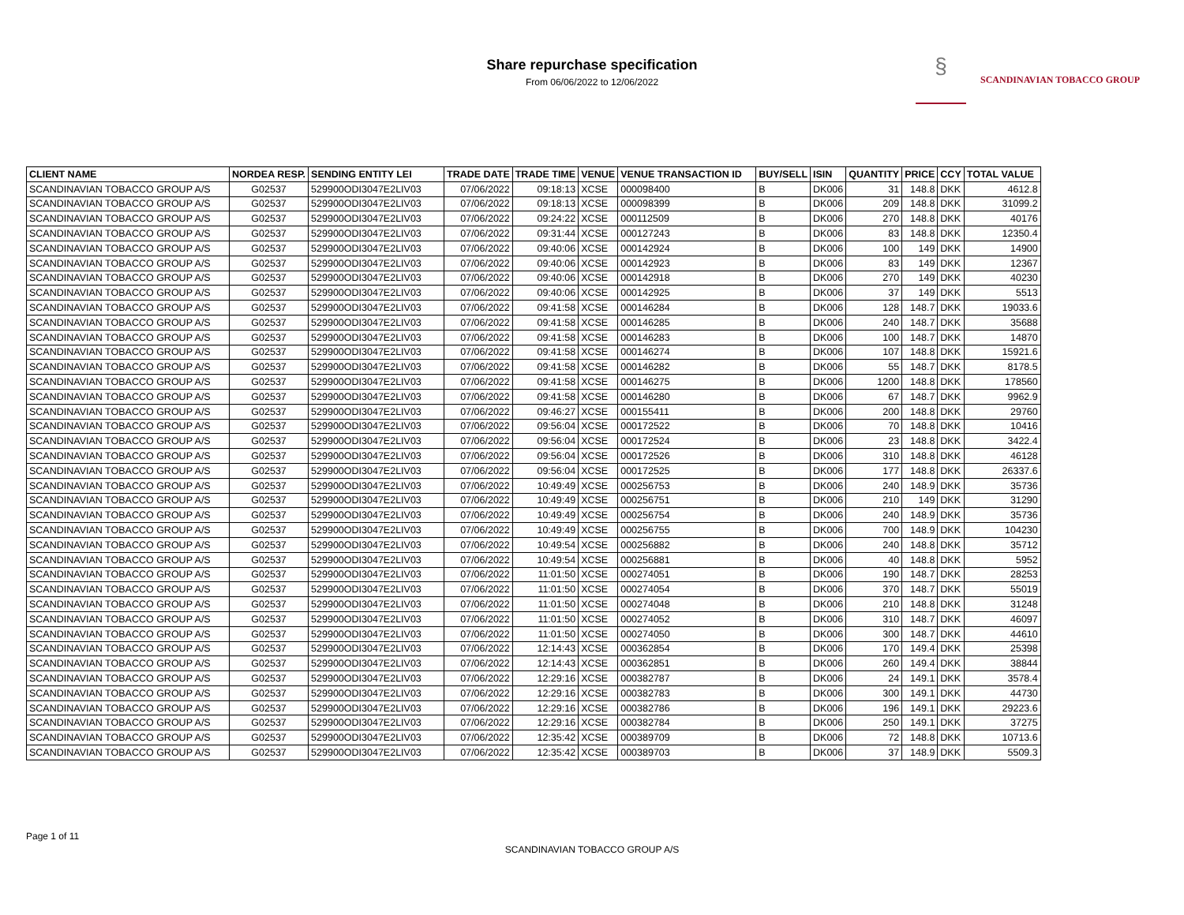Share repurchase specification
From 06/06/2022 to 12/06/2022
§ SCANDINAVIAN TOBACCO GROUP
| CLIENT NAME | NORDEA RESP. | SENDING ENTITY LEI | TRADE DATE | TRADE TIME | VENUE | VENUE TRANSACTION ID | BUY/SELL | ISIN | QUANTITY | PRICE | CCY | TOTAL VALUE |
| --- | --- | --- | --- | --- | --- | --- | --- | --- | --- | --- | --- | --- |
| SCANDINAVIAN TOBACCO GROUP A/S | G02537 | 529900ODI3047E2LIV03 | 07/06/2022 | 09:18:13 | XCSE | 000098400 | B | DK006 | 31 | 148.8 | DKK | 4612.8 |
| SCANDINAVIAN TOBACCO GROUP A/S | G02537 | 529900ODI3047E2LIV03 | 07/06/2022 | 09:18:13 | XCSE | 000098399 | B | DK006 | 209 | 148.8 | DKK | 31099.2 |
| SCANDINAVIAN TOBACCO GROUP A/S | G02537 | 529900ODI3047E2LIV03 | 07/06/2022 | 09:24:22 | XCSE | 000112509 | B | DK006 | 270 | 148.8 | DKK | 40176 |
| SCANDINAVIAN TOBACCO GROUP A/S | G02537 | 529900ODI3047E2LIV03 | 07/06/2022 | 09:31:44 | XCSE | 000127243 | B | DK006 | 83 | 148.8 | DKK | 12350.4 |
| SCANDINAVIAN TOBACCO GROUP A/S | G02537 | 529900ODI3047E2LIV03 | 07/06/2022 | 09:40:06 | XCSE | 000142924 | B | DK006 | 100 | 149 | DKK | 14900 |
| SCANDINAVIAN TOBACCO GROUP A/S | G02537 | 529900ODI3047E2LIV03 | 07/06/2022 | 09:40:06 | XCSE | 000142923 | B | DK006 | 83 | 149 | DKK | 12367 |
| SCANDINAVIAN TOBACCO GROUP A/S | G02537 | 529900ODI3047E2LIV03 | 07/06/2022 | 09:40:06 | XCSE | 000142918 | B | DK006 | 270 | 149 | DKK | 40230 |
| SCANDINAVIAN TOBACCO GROUP A/S | G02537 | 529900ODI3047E2LIV03 | 07/06/2022 | 09:40:06 | XCSE | 000142925 | B | DK006 | 37 | 149 | DKK | 5513 |
| SCANDINAVIAN TOBACCO GROUP A/S | G02537 | 529900ODI3047E2LIV03 | 07/06/2022 | 09:41:58 | XCSE | 000146284 | B | DK006 | 128 | 148.7 | DKK | 19033.6 |
| SCANDINAVIAN TOBACCO GROUP A/S | G02537 | 529900ODI3047E2LIV03 | 07/06/2022 | 09:41:58 | XCSE | 000146285 | B | DK006 | 240 | 148.7 | DKK | 35688 |
| SCANDINAVIAN TOBACCO GROUP A/S | G02537 | 529900ODI3047E2LIV03 | 07/06/2022 | 09:41:58 | XCSE | 000146283 | B | DK006 | 100 | 148.7 | DKK | 14870 |
| SCANDINAVIAN TOBACCO GROUP A/S | G02537 | 529900ODI3047E2LIV03 | 07/06/2022 | 09:41:58 | XCSE | 000146274 | B | DK006 | 107 | 148.8 | DKK | 15921.6 |
| SCANDINAVIAN TOBACCO GROUP A/S | G02537 | 529900ODI3047E2LIV03 | 07/06/2022 | 09:41:58 | XCSE | 000146282 | B | DK006 | 55 | 148.7 | DKK | 8178.5 |
| SCANDINAVIAN TOBACCO GROUP A/S | G02537 | 529900ODI3047E2LIV03 | 07/06/2022 | 09:41:58 | XCSE | 000146275 | B | DK006 | 1200 | 148.8 | DKK | 178560 |
| SCANDINAVIAN TOBACCO GROUP A/S | G02537 | 529900ODI3047E2LIV03 | 07/06/2022 | 09:41:58 | XCSE | 000146280 | B | DK006 | 67 | 148.7 | DKK | 9962.9 |
| SCANDINAVIAN TOBACCO GROUP A/S | G02537 | 529900ODI3047E2LIV03 | 07/06/2022 | 09:46:27 | XCSE | 000155411 | B | DK006 | 200 | 148.8 | DKK | 29760 |
| SCANDINAVIAN TOBACCO GROUP A/S | G02537 | 529900ODI3047E2LIV03 | 07/06/2022 | 09:56:04 | XCSE | 000172522 | B | DK006 | 70 | 148.8 | DKK | 10416 |
| SCANDINAVIAN TOBACCO GROUP A/S | G02537 | 529900ODI3047E2LIV03 | 07/06/2022 | 09:56:04 | XCSE | 000172524 | B | DK006 | 23 | 148.8 | DKK | 3422.4 |
| SCANDINAVIAN TOBACCO GROUP A/S | G02537 | 529900ODI3047E2LIV03 | 07/06/2022 | 09:56:04 | XCSE | 000172526 | B | DK006 | 310 | 148.8 | DKK | 46128 |
| SCANDINAVIAN TOBACCO GROUP A/S | G02537 | 529900ODI3047E2LIV03 | 07/06/2022 | 09:56:04 | XCSE | 000172525 | B | DK006 | 177 | 148.8 | DKK | 26337.6 |
| SCANDINAVIAN TOBACCO GROUP A/S | G02537 | 529900ODI3047E2LIV03 | 07/06/2022 | 10:49:49 | XCSE | 000256753 | B | DK006 | 240 | 148.9 | DKK | 35736 |
| SCANDINAVIAN TOBACCO GROUP A/S | G02537 | 529900ODI3047E2LIV03 | 07/06/2022 | 10:49:49 | XCSE | 000256751 | B | DK006 | 210 | 149 | DKK | 31290 |
| SCANDINAVIAN TOBACCO GROUP A/S | G02537 | 529900ODI3047E2LIV03 | 07/06/2022 | 10:49:49 | XCSE | 000256754 | B | DK006 | 240 | 148.9 | DKK | 35736 |
| SCANDINAVIAN TOBACCO GROUP A/S | G02537 | 529900ODI3047E2LIV03 | 07/06/2022 | 10:49:49 | XCSE | 000256755 | B | DK006 | 700 | 148.9 | DKK | 104230 |
| SCANDINAVIAN TOBACCO GROUP A/S | G02537 | 529900ODI3047E2LIV03 | 07/06/2022 | 10:49:54 | XCSE | 000256882 | B | DK006 | 240 | 148.8 | DKK | 35712 |
| SCANDINAVIAN TOBACCO GROUP A/S | G02537 | 529900ODI3047E2LIV03 | 07/06/2022 | 10:49:54 | XCSE | 000256881 | B | DK006 | 40 | 148.8 | DKK | 5952 |
| SCANDINAVIAN TOBACCO GROUP A/S | G02537 | 529900ODI3047E2LIV03 | 07/06/2022 | 11:01:50 | XCSE | 000274051 | B | DK006 | 190 | 148.7 | DKK | 28253 |
| SCANDINAVIAN TOBACCO GROUP A/S | G02537 | 529900ODI3047E2LIV03 | 07/06/2022 | 11:01:50 | XCSE | 000274054 | B | DK006 | 370 | 148.7 | DKK | 55019 |
| SCANDINAVIAN TOBACCO GROUP A/S | G02537 | 529900ODI3047E2LIV03 | 07/06/2022 | 11:01:50 | XCSE | 000274048 | B | DK006 | 210 | 148.8 | DKK | 31248 |
| SCANDINAVIAN TOBACCO GROUP A/S | G02537 | 529900ODI3047E2LIV03 | 07/06/2022 | 11:01:50 | XCSE | 000274052 | B | DK006 | 310 | 148.7 | DKK | 46097 |
| SCANDINAVIAN TOBACCO GROUP A/S | G02537 | 529900ODI3047E2LIV03 | 07/06/2022 | 11:01:50 | XCSE | 000274050 | B | DK006 | 300 | 148.7 | DKK | 44610 |
| SCANDINAVIAN TOBACCO GROUP A/S | G02537 | 529900ODI3047E2LIV03 | 07/06/2022 | 12:14:43 | XCSE | 000362854 | B | DK006 | 170 | 149.4 | DKK | 25398 |
| SCANDINAVIAN TOBACCO GROUP A/S | G02537 | 529900ODI3047E2LIV03 | 07/06/2022 | 12:14:43 | XCSE | 000362851 | B | DK006 | 260 | 149.4 | DKK | 38844 |
| SCANDINAVIAN TOBACCO GROUP A/S | G02537 | 529900ODI3047E2LIV03 | 07/06/2022 | 12:29:16 | XCSE | 000382787 | B | DK006 | 24 | 149.1 | DKK | 3578.4 |
| SCANDINAVIAN TOBACCO GROUP A/S | G02537 | 529900ODI3047E2LIV03 | 07/06/2022 | 12:29:16 | XCSE | 000382783 | B | DK006 | 300 | 149.1 | DKK | 44730 |
| SCANDINAVIAN TOBACCO GROUP A/S | G02537 | 529900ODI3047E2LIV03 | 07/06/2022 | 12:29:16 | XCSE | 000382786 | B | DK006 | 196 | 149.1 | DKK | 29223.6 |
| SCANDINAVIAN TOBACCO GROUP A/S | G02537 | 529900ODI3047E2LIV03 | 07/06/2022 | 12:29:16 | XCSE | 000382784 | B | DK006 | 250 | 149.1 | DKK | 37275 |
| SCANDINAVIAN TOBACCO GROUP A/S | G02537 | 529900ODI3047E2LIV03 | 07/06/2022 | 12:35:42 | XCSE | 000389709 | B | DK006 | 72 | 148.8 | DKK | 10713.6 |
| SCANDINAVIAN TOBACCO GROUP A/S | G02537 | 529900ODI3047E2LIV03 | 07/06/2022 | 12:35:42 | XCSE | 000389703 | B | DK006 | 37 | 148.9 | DKK | 5509.3 |
Page 1 of 11
SCANDINAVIAN TOBACCO GROUP A/S